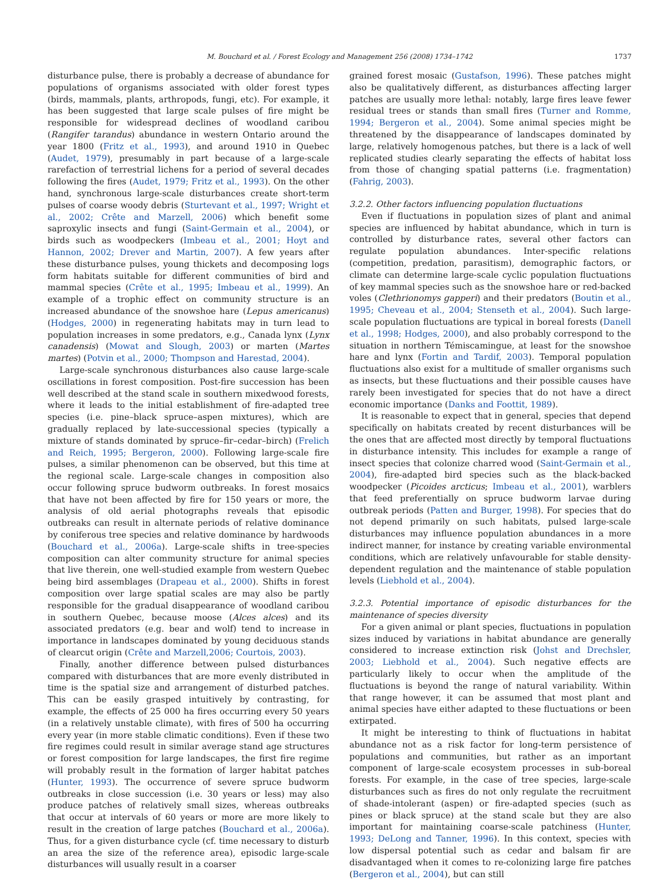M. Bouchard et al. / Forest Ecology and Management 256 (2008) 1734–1742 1737
disturbance pulse, there is probably a decrease of abundance for populations of organisms associated with older forest types (birds, mammals, plants, arthropods, fungi, etc). For example, it has been suggested that large scale pulses of fire might be responsible for widespread declines of woodland caribou (Rangifer tarandus) abundance in western Ontario around the year 1800 (Fritz et al., 1993), and around 1910 in Quebec (Audet, 1979), presumably in part because of a large-scale rarefaction of terrestrial lichens for a period of several decades following the fires (Audet, 1979; Fritz et al., 1993). On the other hand, synchronous large-scale disturbances create short-term pulses of coarse woody debris (Sturtevant et al., 1997; Wright et al., 2002; Crête and Marzell, 2006) which benefit some saproxylic insects and fungi (Saint-Germain et al., 2004), or birds such as woodpeckers (Imbeau et al., 2001; Hoyt and Hannon, 2002; Drever and Martin, 2007). A few years after these disturbance pulses, young thickets and decomposing logs form habitats suitable for different communities of bird and mammal species (Crête et al., 1995; Imbeau et al., 1999). An example of a trophic effect on community structure is an increased abundance of the snowshoe hare (Lepus americanus) (Hodges, 2000) in regenerating habitats may in turn lead to population increases in some predators, e.g., Canada lynx (Lynx canadensis) (Mowat and Slough, 2003) or marten (Martes martes) (Potvin et al., 2000; Thompson and Harestad, 2004).
Large-scale synchronous disturbances also cause large-scale oscillations in forest composition. Post-fire succession has been well described at the stand scale in southern mixedwood forests, where it leads to the initial establishment of fire-adapted tree species (i.e. pine–black spruce–aspen mixtures), which are gradually replaced by late-successional species (typically a mixture of stands dominated by spruce–fir–cedar–birch) (Frelich and Reich, 1995; Bergeron, 2000). Following large-scale fire pulses, a similar phenomenon can be observed, but this time at the regional scale. Large-scale changes in composition also occur following spruce budworm outbreaks. In forest mosaics that have not been affected by fire for 150 years or more, the analysis of old aerial photographs reveals that episodic outbreaks can result in alternate periods of relative dominance by coniferous tree species and relative dominance by hardwoods (Bouchard et al., 2006a). Large-scale shifts in tree-species composition can alter community structure for animal species that live therein, one well-studied example from western Quebec being bird assemblages (Drapeau et al., 2000). Shifts in forest composition over large spatial scales are may also be partly responsible for the gradual disappearance of woodland caribou in southern Quebec, because moose (Alces alces) and its associated predators (e.g. bear and wolf) tend to increase in importance in landscapes dominated by young deciduous stands of clearcut origin (Crête and Marzell,2006; Courtois, 2003).
Finally, another difference between pulsed disturbances compared with disturbances that are more evenly distributed in time is the spatial size and arrangement of disturbed patches. This can be easily grasped intuitively by contrasting, for example, the effects of 25 000 ha fires occurring every 50 years (in a relatively unstable climate), with fires of 500 ha occurring every year (in more stable climatic conditions). Even if these two fire regimes could result in similar average stand age structures or forest composition for large landscapes, the first fire regime will probably result in the formation of larger habitat patches (Hunter, 1993). The occurrence of severe spruce budworm outbreaks in close succession (i.e. 30 years or less) may also produce patches of relatively small sizes, whereas outbreaks that occur at intervals of 60 years or more are more likely to result in the creation of large patches (Bouchard et al., 2006a). Thus, for a given disturbance cycle (cf. time necessary to disturb an area the size of the reference area), episodic large-scale disturbances will usually result in a coarser
grained forest mosaic (Gustafson, 1996). These patches might also be qualitatively different, as disturbances affecting larger patches are usually more lethal: notably, large fires leave fewer residual trees or stands than small fires (Turner and Romme, 1994; Bergeron et al., 2004). Some animal species might be threatened by the disappearance of landscapes dominated by large, relatively homogenous patches, but there is a lack of well replicated studies clearly separating the effects of habitat loss from those of changing spatial patterns (i.e. fragmentation) (Fahrig, 2003).
3.2.2. Other factors influencing population fluctuations
Even if fluctuations in population sizes of plant and animal species are influenced by habitat abundance, which in turn is controlled by disturbance rates, several other factors can regulate population abundances. Inter-specific relations (competition, predation, parasitism), demographic factors, or climate can determine large-scale cyclic population fluctuations of key mammal species such as the snowshoe hare or red-backed voles (Clethrionomys gapperi) and their predators (Boutin et al., 1995; Cheveau et al., 2004; Stenseth et al., 2004). Such large-scale population fluctuations are typical in boreal forests (Danell et al., 1998; Hodges, 2000), and also probably correspond to the situation in northern Témiscamingue, at least for the snowshoe hare and lynx (Fortin and Tardif, 2003). Temporal population fluctuations also exist for a multitude of smaller organisms such as insects, but these fluctuations and their possible causes have rarely been investigated for species that do not have a direct economic importance (Danks and Foottit, 1989).
It is reasonable to expect that in general, species that depend specifically on habitats created by recent disturbances will be the ones that are affected most directly by temporal fluctuations in disturbance intensity. This includes for example a range of insect species that colonize charred wood (Saint-Germain et al., 2004), fire-adapted bird species such as the black-backed woodpecker (Picoides arcticus; Imbeau et al., 2001), warblers that feed preferentially on spruce budworm larvae during outbreak periods (Patten and Burger, 1998). For species that do not depend primarily on such habitats, pulsed large-scale disturbances may influence population abundances in a more indirect manner, for instance by creating variable environmental conditions, which are relatively unfavourable for stable density-dependent regulation and the maintenance of stable population levels (Liebhold et al., 2004).
3.2.3. Potential importance of episodic disturbances for the maintenance of species diversity
For a given animal or plant species, fluctuations in population sizes induced by variations in habitat abundance are generally considered to increase extinction risk (Johst and Drechsler, 2003; Liebhold et al., 2004). Such negative effects are particularly likely to occur when the amplitude of the fluctuations is beyond the range of natural variability. Within that range however, it can be assumed that most plant and animal species have either adapted to these fluctuations or been extirpated.
It might be interesting to think of fluctuations in habitat abundance not as a risk factor for long-term persistence of populations and communities, but rather as an important component of large-scale ecosystem processes in sub-boreal forests. For example, in the case of tree species, large-scale disturbances such as fires do not only regulate the recruitment of shade-intolerant (aspen) or fire-adapted species (such as pines or black spruce) at the stand scale but they are also important for maintaining coarse-scale patchiness (Hunter, 1993; DeLong and Tanner, 1996). In this context, species with low dispersal potential such as cedar and balsam fir are disadvantaged when it comes to re-colonizing large fire patches (Bergeron et al., 2004), but can still